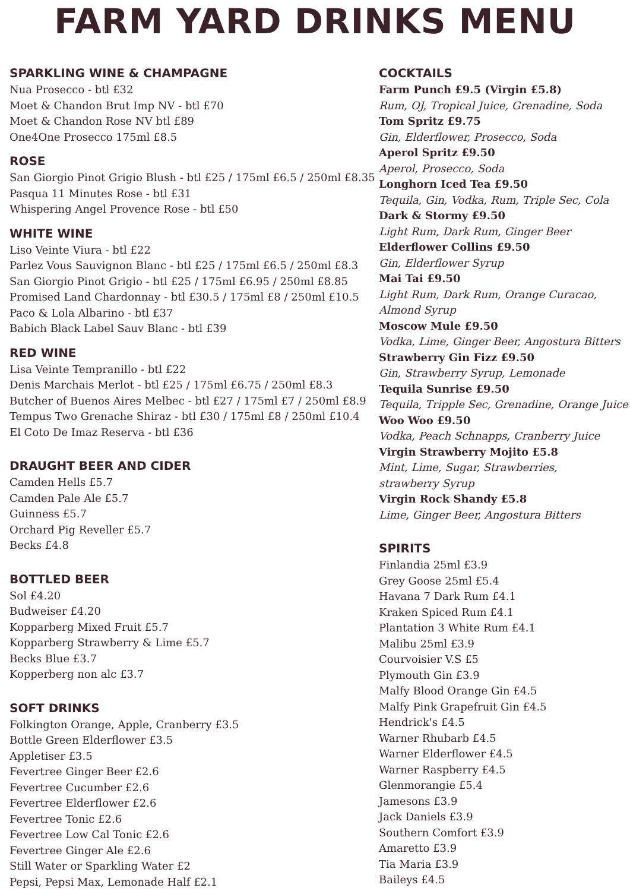FARM YARD DRINKS MENU
SPARKLING WINE & CHAMPAGNE
Nua Prosecco - btl £32
Moet & Chandon Brut Imp NV - btl £70
Moet & Chandon Rose NV btl £89
One4One Prosecco 175ml £8.5
ROSE
San Giorgio Pinot Grigio Blush - btl £25 / 175ml £6.5 / 250ml £8.35
Pasqua 11 Minutes Rose - btl £31
Whispering Angel Provence Rose - btl £50
WHITE WINE
Liso Veinte Viura - btl £22
Parlez Vous Sauvignon Blanc - btl £25 / 175ml £6.5 / 250ml £8.3
San Giorgio Pinot Grigio - btl £25 / 175ml £6.95 / 250ml £8.85
Promised Land Chardonnay - btl £30.5 / 175ml £8 / 250ml £10.5
Paco & Lola Albarino - btl £37
Babich Black Label Sauv Blanc - btl £39
RED WINE
Lisa Veinte Tempranillo - btl £22
Denis Marchais Merlot - btl £25 / 175ml £6.75 / 250ml £8.3
Butcher of Buenos Aires Melbec - btl £27 / 175ml £7 / 250ml £8.9
Tempus Two Grenache Shiraz - btl £30 / 175ml £8 / 250ml £10.4
El Coto De Imaz Reserva - btl £36
DRAUGHT BEER AND CIDER
Camden Hells £5.7
Camden Pale Ale £5.7
Guinness £5.7
Orchard Pig Reveller £5.7
Becks £4.8
BOTTLED BEER
Sol £4.20
Budweiser £4.20
Kopparberg Mixed Fruit £5.7
Kopparberg Strawberry & Lime £5.7
Becks Blue £3.7
Kopperberg non alc £3.7
SOFT DRINKS
Folkington Orange, Apple, Cranberry £3.5
Bottle Green Elderflower £3.5
Appletiser £3.5
Fevertree Ginger Beer £2.6
Fevertree Cucumber £2.6
Fevertree Elderflower £2.6
Fevertree Tonic £2.6
Fevertree Low Cal Tonic £2.6
Fevertree Ginger Ale £2.6
Still Water or Sparkling Water £2
Pepsi, Pepsi Max, Lemonade Half £2.1
COCKTAILS
Farm Punch £9.5 (Virgin £5.8)
Rum, OJ, Tropical Juice, Grenadine, Soda
Tom Spritz £9.75
Gin, Elderflower, Prosecco, Soda
Aperol Spritz £9.50
Aperol, Prosecco, Soda
Longhorn Iced Tea £9.50
Tequila, Gin, Vodka, Rum, Triple Sec, Cola
Dark & Stormy £9.50
Light Rum, Dark Rum, Ginger Beer
Elderflower Collins £9.50
Gin, Elderflower Syrup
Mai Tai £9.50
Light Rum, Dark Rum, Orange Curacao,
Almond Syrup
Moscow Mule £9.50
Vodka, Lime, Ginger Beer, Angostura Bitters
Strawberry Gin Fizz £9.50
Gin, Strawberry Syrup, Lemonade
Tequila Sunrise £9.50
Tequila, Tripple Sec, Grenadine, Orange Juice
Woo Woo £9.50
Vodka, Peach Schnapps, Cranberry Juice
Virgin Strawberry Mojito £5.8
Mint, Lime, Sugar, Strawberries,
strawberry Syrup
Virgin Rock Shandy £5.8
Lime, Ginger Beer, Angostura Bitters
SPIRITS
Finlandia 25ml £3.9
Grey Goose 25ml £5.4
Havana 7 Dark Rum £4.1
Kraken Spiced Rum £4.1
Plantation 3 White Rum £4.1
Malibu 25ml £3.9
Courvoisier V.S £5
Plymouth Gin £3.9
Malfy Blood Orange Gin £4.5
Malfy Pink Grapefruit Gin £4.5
Hendrick's £4.5
Warner Rhubarb £4.5
Warner Elderflower £4.5
Warner Raspberry £4.5
Glenmorangie £5.4
Jamesons £3.9
Jack Daniels £3.9
Southern Comfort £3.9
Amaretto £3.9
Tia Maria £3.9
Baileys £4.5